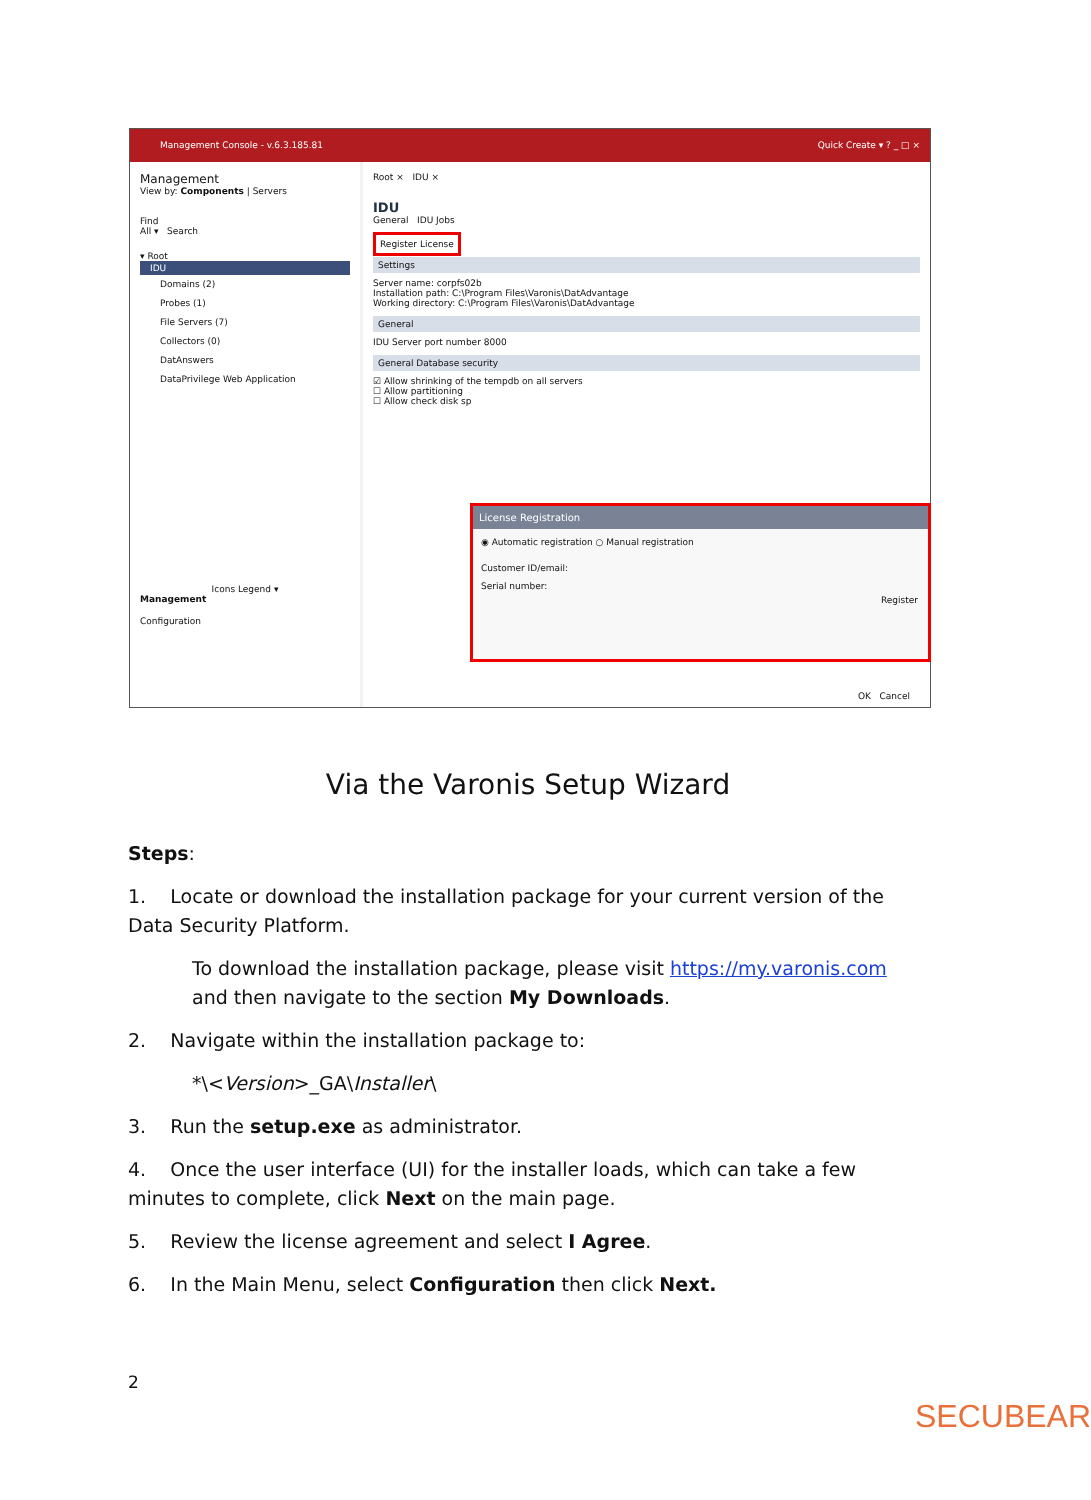Management Console - v.6.3.185.81 Quick Create ▾ ? _ □ ×
Management
View by: Components | Servers
Find
All ▾ Search
▾ Root
IDU
Domains (2)
Probes (1)
File Servers (7)
Collectors (0)
DatAnswers
DataPrivilege Web Application
Icons Legend ▾
Management
Configuration
Root × IDU ×
IDU
General IDU Jobs
Register License
Settings
Server name: corpfs02b
Installation path: C:\Program Files\Varonis\DatAdvantage
Working directory: C:\Program Files\Varonis\DatAdvantage
General
IDU Server port number 8000
General Database security
☑ Allow shrinking of the tempdb on all servers
☐ Allow partitioning
☐ Allow check disk sp
License Registration
◉ Automatic registration ○ Manual registration
Customer ID/email:
Serial number:
Register
OK Cancel
Via the Varonis Setup Wizard
Steps:
1. Locate or download the installation package for your current version of the Data Security Platform.
To download the installation package, please visit https://my.varonis.com and then navigate to the section My Downloads.
2. Navigate within the installation package to:
*\<Version>_GA\Installer\
3. Run the setup.exe as administrator.
4. Once the user interface (UI) for the installer loads, which can take a few minutes to complete, click Next on the main page.
5. Review the license agreement and select I Agree.
6. In the Main Menu, select Configuration then click Next.
2
SECUBEAR